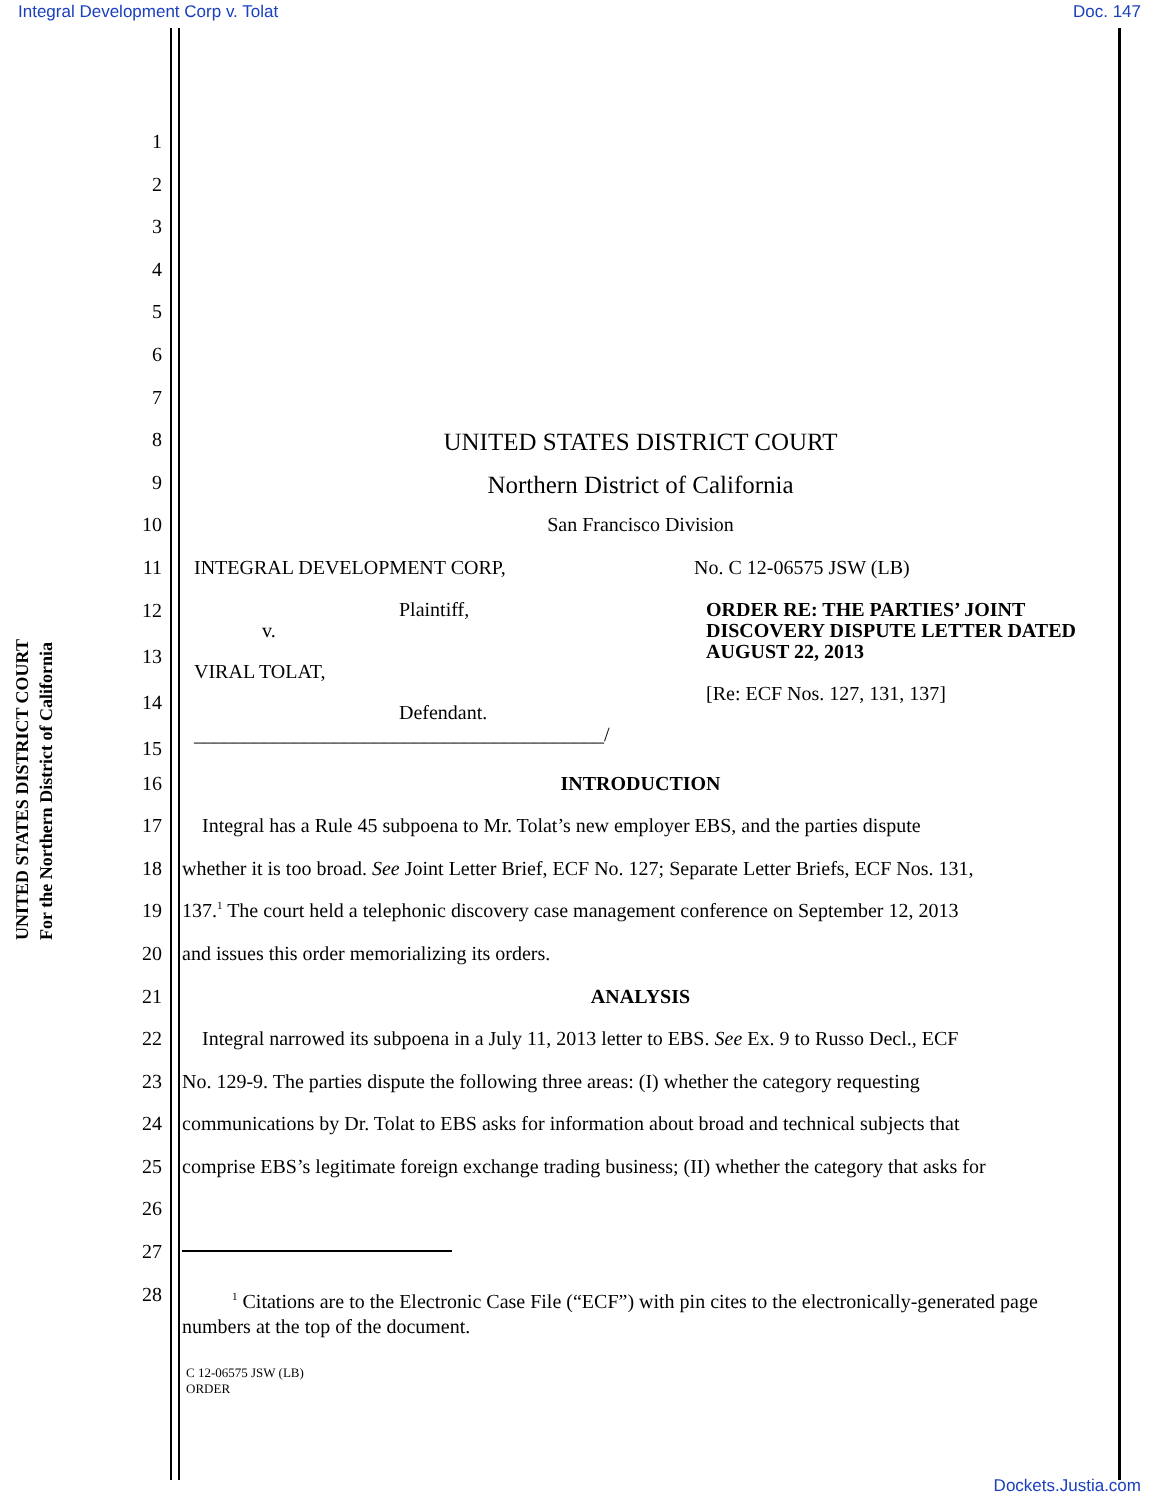Integral Development Corp v. Tolat Doc. 147
UNITED STATES DISTRICT COURT
For the Northern District of California
1
2
3
4
5
6
7
8 UNITED STATES DISTRICT COURT
9 Northern District of California
10 San Francisco Division
11 INTEGRAL DEVELOPMENT CORP, No. C 12-06575 JSW (LB)
12
13
14
15
Plaintiff,
v.
VIRAL TOLAT,
Defendant.
_________________________________________/
ORDER RE: THE PARTIES’ JOINT DISCOVERY DISPUTE LETTER DATED AUGUST 22, 2013
[Re: ECF Nos. 127, 131, 137]
16 INTRODUCTION
17 Integral has a Rule 45 subpoena to Mr. Tolat’s new employer EBS, and the parties dispute
18 whether it is too broad. See Joint Letter Brief, ECF No. 127; Separate Letter Briefs, ECF Nos. 131,
19 137.<sup>1</sup> The court held a telephonic discovery case management conference on September 12, 2013
20 and issues this order memorializing its orders.
21 ANALYSIS
22 Integral narrowed its subpoena in a July 11, 2013 letter to EBS. See Ex. 9 to Russo Decl., ECF
23 No. 129-9. The parties dispute the following three areas: (I) whether the category requesting
24 communications by Dr. Tolat to EBS asks for information about broad and technical subjects that
25 comprise EBS’s legitimate foreign exchange trading business; (II) whether the category that asks for
26
27
28 <sup>1</sup> Citations are to the Electronic Case File (“ECF”) with pin cites to the electronically-generated page numbers at the top of the document.
C 12-06575 JSW (LB)
ORDER
Dockets.Justia.com